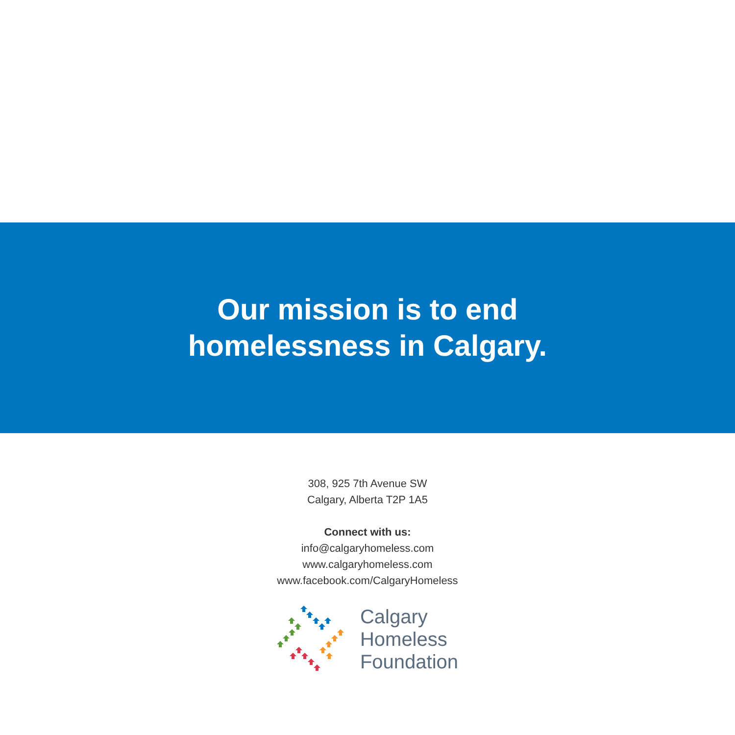Our mission is to end
homelessness in Calgary.
308, 925 7th Avenue SW
Calgary, Alberta T2P 1A5
Connect with us:
info@calgaryhomeless.com
www.calgaryhomeless.com
www.facebook.com/CalgaryHomeless
Calgary
Homeless
Foundation